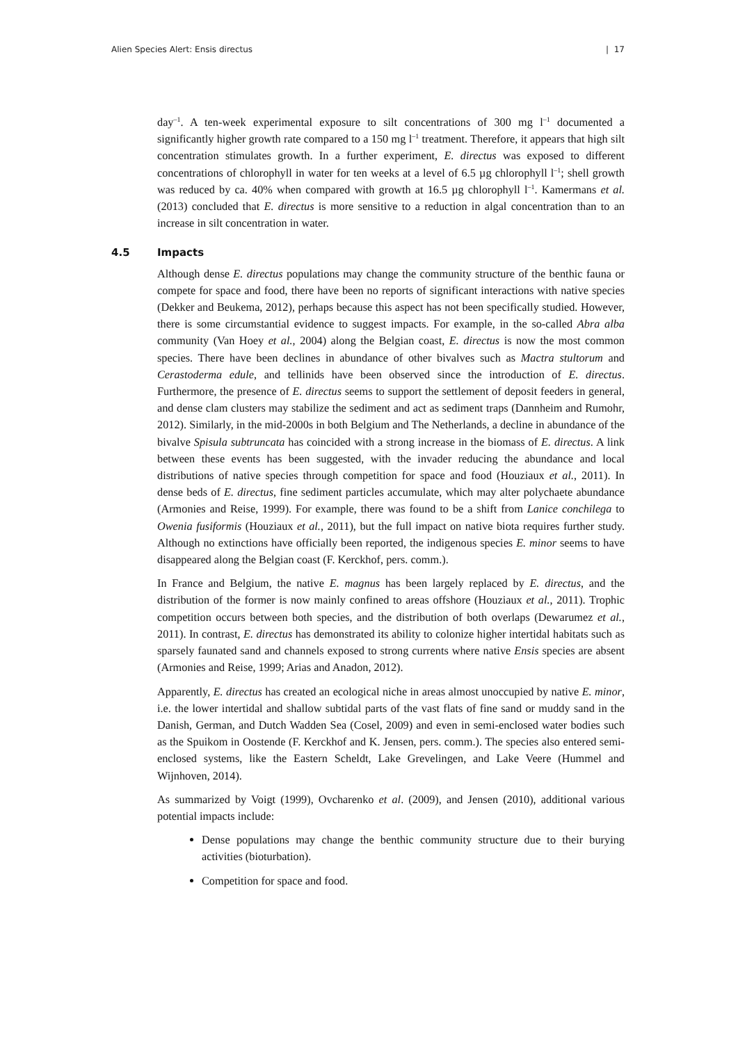Alien Species Alert: Ensis directus | 17
day<sup>–1</sup>. A ten-week experimental exposure to silt concentrations of 300 mg l<sup>–1</sup> documented a significantly higher growth rate compared to a 150 mg l<sup>–1</sup> treatment. Therefore, it appears that high silt concentration stimulates growth. In a further experiment, E. directus was exposed to different concentrations of chlorophyll in water for ten weeks at a level of 6.5 µg chlorophyll l<sup>–1</sup>; shell growth was reduced by ca. 40% when compared with growth at 16.5 µg chlorophyll l<sup>–1</sup>. Kamermans et al. (2013) concluded that E. directus is more sensitive to a reduction in algal concentration than to an increase in silt concentration in water.
4.5 Impacts
Although dense E. directus populations may change the community structure of the benthic fauna or compete for space and food, there have been no reports of significant interactions with native species (Dekker and Beukema, 2012), perhaps because this aspect has not been specifically studied. However, there is some circumstantial evidence to suggest impacts. For example, in the so-called Abra alba community (Van Hoey et al., 2004) along the Belgian coast, E. directus is now the most common species. There have been declines in abundance of other bivalves such as Mactra stultorum and Cerastoderma edule, and tellinids have been observed since the introduction of E. directus. Furthermore, the presence of E. directus seems to support the settlement of deposit feeders in general, and dense clam clusters may stabilize the sediment and act as sediment traps (Dannheim and Rumohr, 2012). Similarly, in the mid-2000s in both Belgium and The Netherlands, a decline in abundance of the bivalve Spisula subtruncata has coincided with a strong increase in the biomass of E. directus. A link between these events has been suggested, with the invader reducing the abundance and local distributions of native species through competition for space and food (Houziaux et al., 2011). In dense beds of E. directus, fine sediment particles accumulate, which may alter polychaete abundance (Armonies and Reise, 1999). For example, there was found to be a shift from Lanice conchilega to Owenia fusiformis (Houziaux et al., 2011), but the full impact on native biota requires further study. Although no extinctions have officially been reported, the indigenous species E. minor seems to have disappeared along the Belgian coast (F. Kerckhof, pers. comm.).
In France and Belgium, the native E. magnus has been largely replaced by E. directus, and the distribution of the former is now mainly confined to areas offshore (Houziaux et al., 2011). Trophic competition occurs between both species, and the distribution of both overlaps (Dewarumez et al., 2011). In contrast, E. directus has demonstrated its ability to colonize higher intertidal habitats such as sparsely faunated sand and channels exposed to strong currents where native Ensis species are absent (Armonies and Reise, 1999; Arias and Anadon, 2012).
Apparently, E. directus has created an ecological niche in areas almost unoccupied by native E. minor, i.e. the lower intertidal and shallow subtidal parts of the vast flats of fine sand or muddy sand in the Danish, German, and Dutch Wadden Sea (Cosel, 2009) and even in semi-enclosed water bodies such as the Spuikom in Oostende (F. Kerckhof and K. Jensen, pers. comm.). The species also entered semi-enclosed systems, like the Eastern Scheldt, Lake Grevelingen, and Lake Veere (Hummel and Wijnhoven, 2014).
As summarized by Voigt (1999), Ovcharenko et al. (2009), and Jensen (2010), additional various potential impacts include:
Dense populations may change the benthic community structure due to their burying activities (bioturbation).
Competition for space and food.